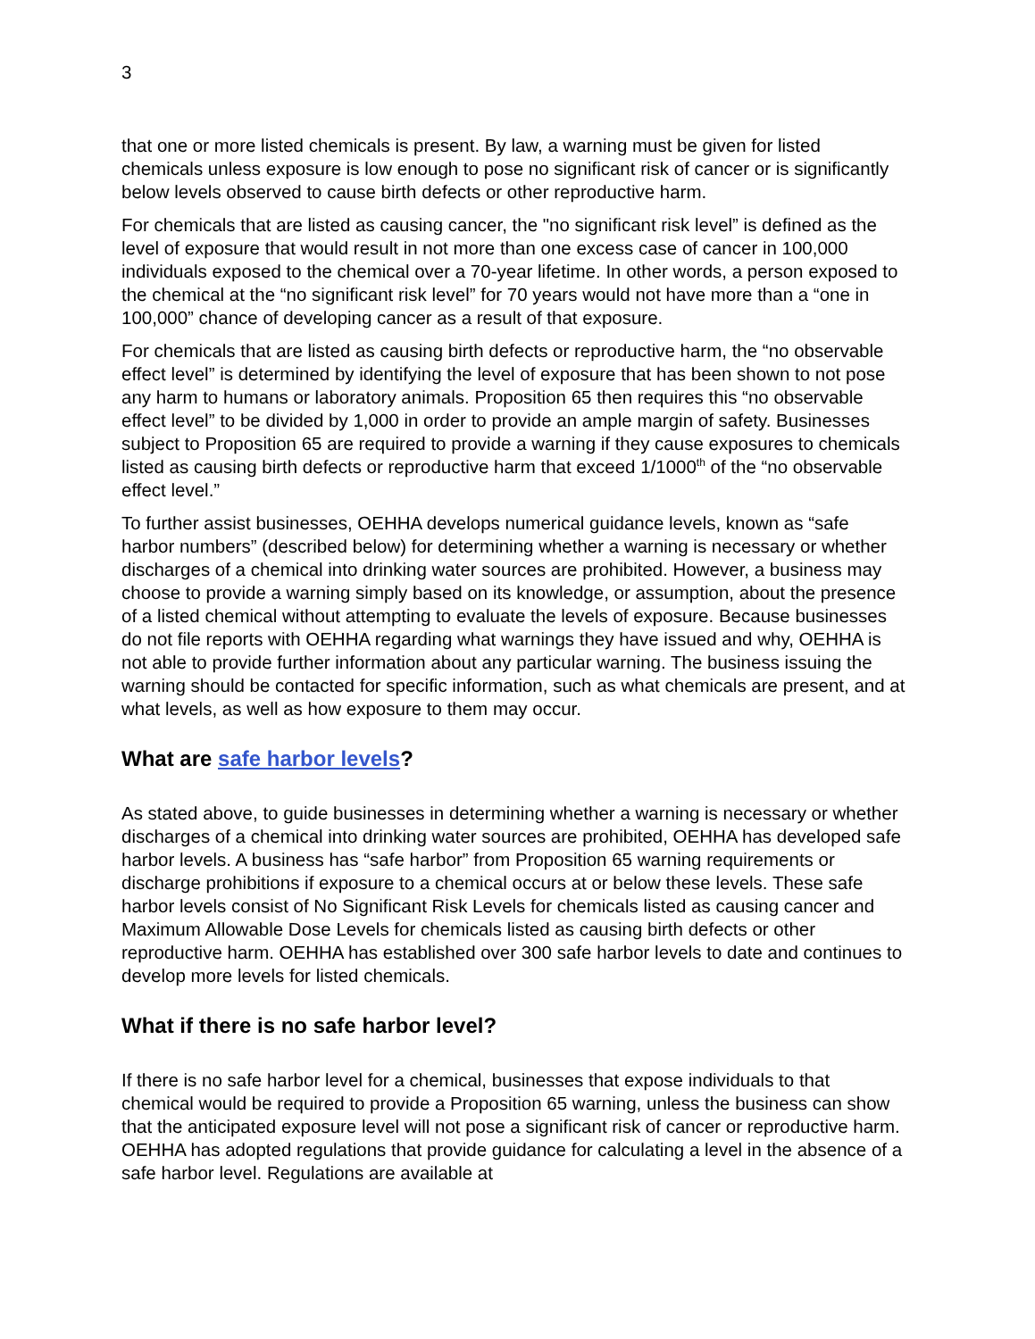3
that one or more listed chemicals is present. By law, a warning must be given for listed chemicals unless exposure is low enough to pose no significant risk of cancer or is significantly below levels observed to cause birth defects or other reproductive harm.
For chemicals that are listed as causing cancer, the "no significant risk level” is defined as the level of exposure that would result in not more than one excess case of cancer in 100,000 individuals exposed to the chemical over a 70-year lifetime. In other words, a person exposed to the chemical at the “no significant risk level” for 70 years would not have more than a “one in 100,000” chance of developing cancer as a result of that exposure.
For chemicals that are listed as causing birth defects or reproductive harm, the “no observable effect level” is determined by identifying the level of exposure that has been shown to not pose any harm to humans or laboratory animals. Proposition 65 then requires this “no observable effect level” to be divided by 1,000 in order to provide an ample margin of safety. Businesses subject to Proposition 65 are required to provide a warning if they cause exposures to chemicals listed as causing birth defects or reproductive harm that exceed 1/1000<sup>th</sup> of the “no observable effect level.”
To further assist businesses, OEHHA develops numerical guidance levels, known as “safe harbor numbers” (described below) for determining whether a warning is necessary or whether discharges of a chemical into drinking water sources are prohibited. However, a business may choose to provide a warning simply based on its knowledge, or assumption, about the presence of a listed chemical without attempting to evaluate the levels of exposure. Because businesses do not file reports with OEHHA regarding what warnings they have issued and why, OEHHA is not able to provide further information about any particular warning. The business issuing the warning should be contacted for specific information, such as what chemicals are present, and at what levels, as well as how exposure to them may occur.
What are safe harbor levels?
As stated above, to guide businesses in determining whether a warning is necessary or whether discharges of a chemical into drinking water sources are prohibited, OEHHA has developed safe harbor levels. A business has “safe harbor” from Proposition 65 warning requirements or discharge prohibitions if exposure to a chemical occurs at or below these levels. These safe harbor levels consist of No Significant Risk Levels for chemicals listed as causing cancer and Maximum Allowable Dose Levels for chemicals listed as causing birth defects or other reproductive harm. OEHHA has established over 300 safe harbor levels to date and continues to develop more levels for listed chemicals.
What if there is no safe harbor level?
If there is no safe harbor level for a chemical, businesses that expose individuals to that chemical would be required to provide a Proposition 65 warning, unless the business can show that the anticipated exposure level will not pose a significant risk of cancer or reproductive harm. OEHHA has adopted regulations that provide guidance for calculating a level in the absence of a safe harbor level. Regulations are available at